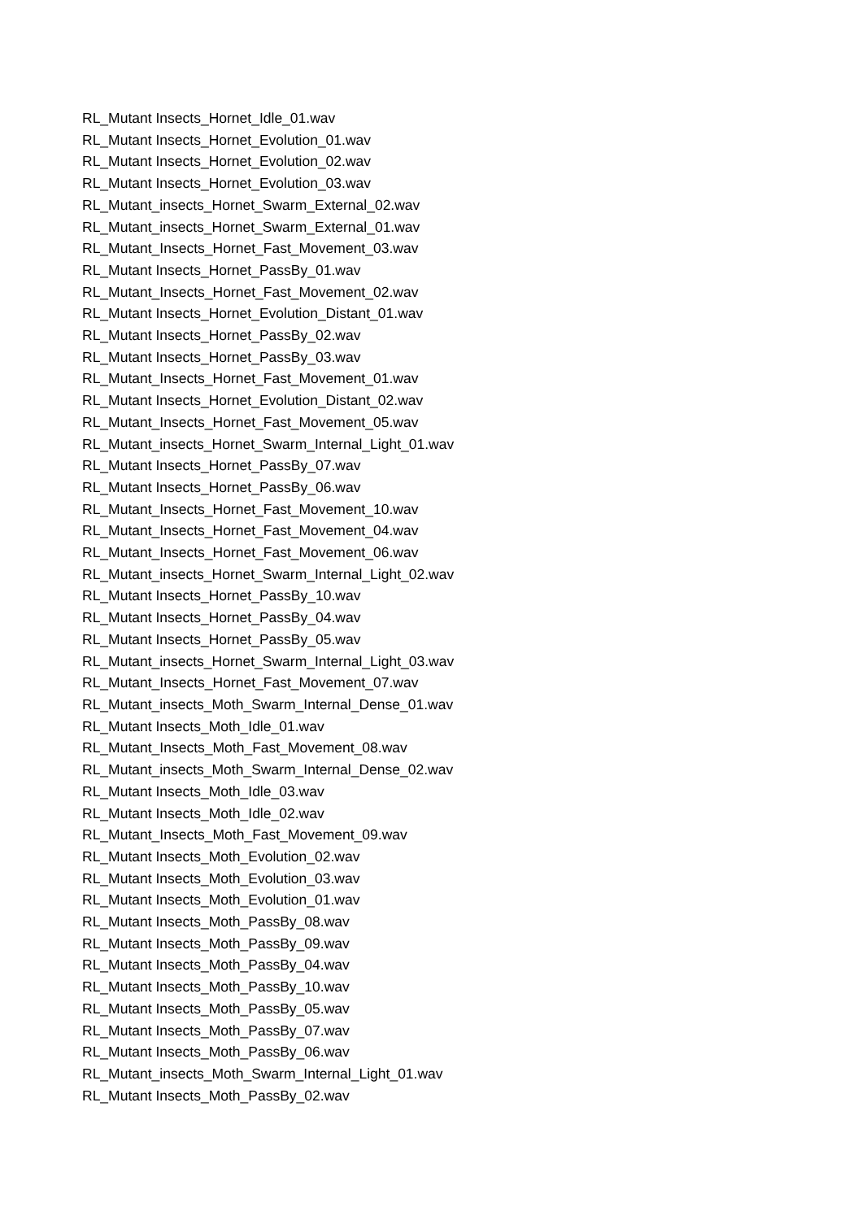RL_Mutant Insects_Hornet_Idle_01.wav
RL_Mutant Insects_Hornet_Evolution_01.wav
RL_Mutant Insects_Hornet_Evolution_02.wav
RL_Mutant Insects_Hornet_Evolution_03.wav
RL_Mutant_insects_Hornet_Swarm_External_02.wav
RL_Mutant_insects_Hornet_Swarm_External_01.wav
RL_Mutant_Insects_Hornet_Fast_Movement_03.wav
RL_Mutant Insects_Hornet_PassBy_01.wav
RL_Mutant_Insects_Hornet_Fast_Movement_02.wav
RL_Mutant Insects_Hornet_Evolution_Distant_01.wav
RL_Mutant Insects_Hornet_PassBy_02.wav
RL_Mutant Insects_Hornet_PassBy_03.wav
RL_Mutant_Insects_Hornet_Fast_Movement_01.wav
RL_Mutant Insects_Hornet_Evolution_Distant_02.wav
RL_Mutant_Insects_Hornet_Fast_Movement_05.wav
RL_Mutant_insects_Hornet_Swarm_Internal_Light_01.wav
RL_Mutant Insects_Hornet_PassBy_07.wav
RL_Mutant Insects_Hornet_PassBy_06.wav
RL_Mutant_Insects_Hornet_Fast_Movement_10.wav
RL_Mutant_Insects_Hornet_Fast_Movement_04.wav
RL_Mutant_Insects_Hornet_Fast_Movement_06.wav
RL_Mutant_insects_Hornet_Swarm_Internal_Light_02.wav
RL_Mutant Insects_Hornet_PassBy_10.wav
RL_Mutant Insects_Hornet_PassBy_04.wav
RL_Mutant Insects_Hornet_PassBy_05.wav
RL_Mutant_insects_Hornet_Swarm_Internal_Light_03.wav
RL_Mutant_Insects_Hornet_Fast_Movement_07.wav
RL_Mutant_insects_Moth_Swarm_Internal_Dense_01.wav
RL_Mutant Insects_Moth_Idle_01.wav
RL_Mutant_Insects_Moth_Fast_Movement_08.wav
RL_Mutant_insects_Moth_Swarm_Internal_Dense_02.wav
RL_Mutant Insects_Moth_Idle_03.wav
RL_Mutant Insects_Moth_Idle_02.wav
RL_Mutant_Insects_Moth_Fast_Movement_09.wav
RL_Mutant Insects_Moth_Evolution_02.wav
RL_Mutant Insects_Moth_Evolution_03.wav
RL_Mutant Insects_Moth_Evolution_01.wav
RL_Mutant Insects_Moth_PassBy_08.wav
RL_Mutant Insects_Moth_PassBy_09.wav
RL_Mutant Insects_Moth_PassBy_04.wav
RL_Mutant Insects_Moth_PassBy_10.wav
RL_Mutant Insects_Moth_PassBy_05.wav
RL_Mutant Insects_Moth_PassBy_07.wav
RL_Mutant Insects_Moth_PassBy_06.wav
RL_Mutant_insects_Moth_Swarm_Internal_Light_01.wav
RL_Mutant Insects_Moth_PassBy_02.wav